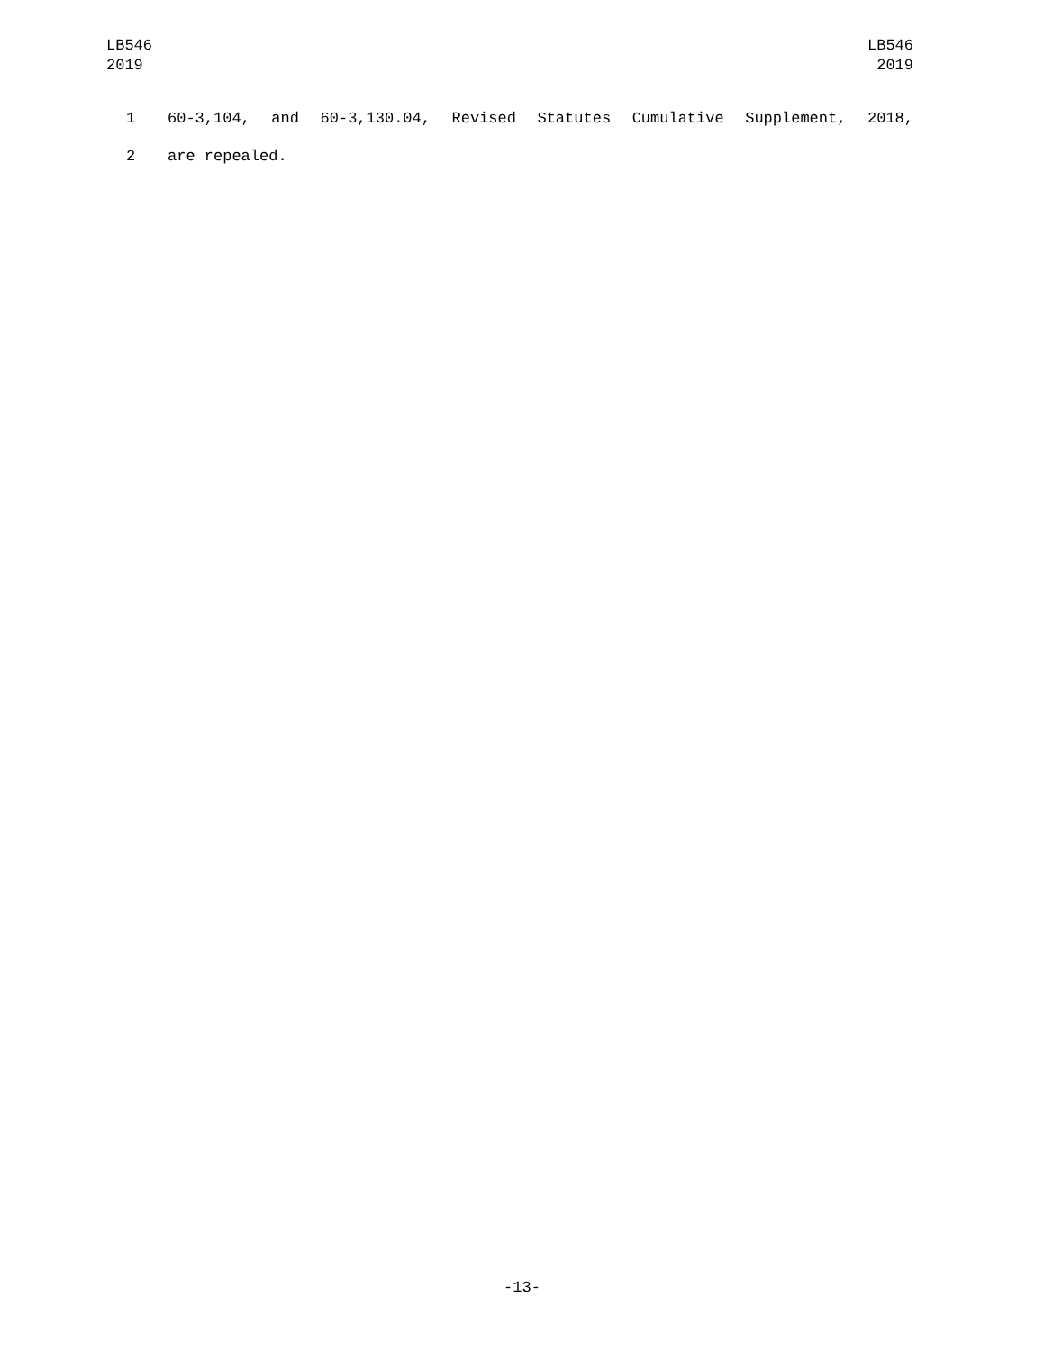LB546
2019
LB546
2019
1 60-3,104, and 60-3,130.04, Revised Statutes Cumulative Supplement, 2018,
2 are repealed.
-13-